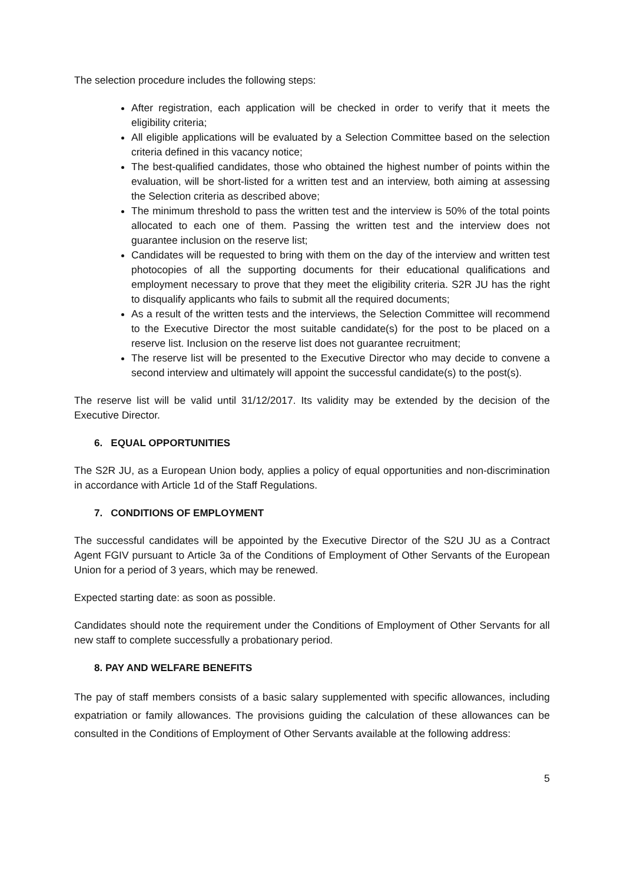The selection procedure includes the following steps:
After registration, each application will be checked in order to verify that it meets the eligibility criteria;
All eligible applications will be evaluated by a Selection Committee based on the selection criteria defined in this vacancy notice;
The best-qualified candidates, those who obtained the highest number of points within the evaluation, will be short-listed for a written test and an interview, both aiming at assessing the Selection criteria as described above;
The minimum threshold to pass the written test and the interview is 50% of the total points allocated to each one of them. Passing the written test and the interview does not guarantee inclusion on the reserve list;
Candidates will be requested to bring with them on the day of the interview and written test photocopies of all the supporting documents for their educational qualifications and employment necessary to prove that they meet the eligibility criteria. S2R JU has the right to disqualify applicants who fails to submit all the required documents;
As a result of the written tests and the interviews, the Selection Committee will recommend to the Executive Director the most suitable candidate(s) for the post to be placed on a reserve list. Inclusion on the reserve list does not guarantee recruitment;
The reserve list will be presented to the Executive Director who may decide to convene a second interview and ultimately will appoint the successful candidate(s) to the post(s).
The reserve list will be valid until 31/12/2017. Its validity may be extended by the decision of the Executive Director.
6. EQUAL OPPORTUNITIES
The S2R JU, as a European Union body, applies a policy of equal opportunities and non-discrimination in accordance with Article 1d of the Staff Regulations.
7. CONDITIONS OF EMPLOYMENT
The successful candidates will be appointed by the Executive Director of the S2U JU as a Contract Agent FGIV pursuant to Article 3a of the Conditions of Employment of Other Servants of the European Union for a period of 3 years, which may be renewed.
Expected starting date: as soon as possible.
Candidates should note the requirement under the Conditions of Employment of Other Servants for all new staff to complete successfully a probationary period.
8. PAY AND WELFARE BENEFITS
The pay of staff members consists of a basic salary supplemented with specific allowances, including expatriation or family allowances. The provisions guiding the calculation of these allowances can be consulted in the Conditions of Employment of Other Servants available at the following address:
5